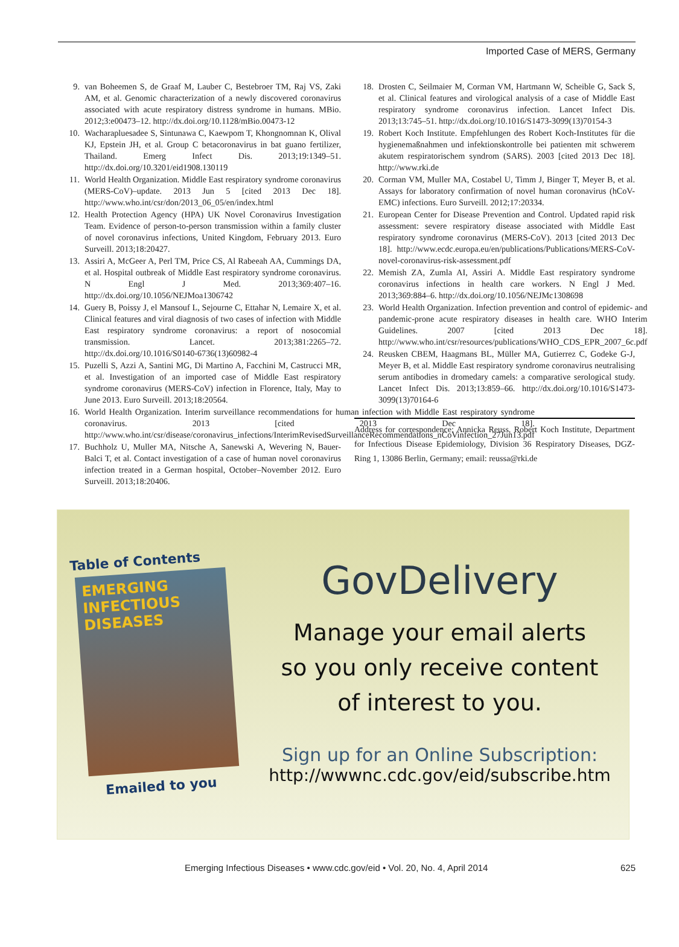Imported Case of MERS, Germany
9. van Boheemen S, de Graaf M, Lauber C, Bestebroer TM, Raj VS, Zaki AM, et al. Genomic characterization of a newly discovered coronavirus associated with acute respiratory distress syndrome in humans. MBio. 2012;3:e00473–12. http://dx.doi.org/10.1128/mBio.00473-12
10. Wacharapluesadee S, Sintunawa C, Kaewpom T, Khongnomnan K, Olival KJ, Epstein JH, et al. Group C betacoronavirus in bat guano fertilizer, Thailand. Emerg Infect Dis. 2013;19:1349–51. http://dx.doi.org/10.3201/eid1908.130119
11. World Health Organization. Middle East respiratory syndrome coronavirus (MERS-CoV)–update. 2013 Jun 5 [cited 2013 Dec 18]. http://www.who.int/csr/don/2013_06_05/en/index.html
12. Health Protection Agency (HPA) UK Novel Coronavirus Investigation Team. Evidence of person-to-person transmission within a family cluster of novel coronavirus infections, United Kingdom, February 2013. Euro Surveill. 2013;18:20427.
13. Assiri A, McGeer A, Perl TM, Price CS, Al Rabeeah AA, Cummings DA, et al. Hospital outbreak of Middle East respiratory syndrome coronavirus. N Engl J Med. 2013;369:407–16. http://dx.doi.org/10.1056/NEJMoa1306742
14. Guery B, Poissy J, el Mansouf L, Sejourne C, Ettahar N, Lemaire X, et al. Clinical features and viral diagnosis of two cases of infection with Middle East respiratory syndrome coronavirus: a report of nosocomial transmission. Lancet. 2013;381:2265–72. http://dx.doi.org/10.1016/S0140-6736(13)60982-4
15. Puzelli S, Azzi A, Santini MG, Di Martino A, Facchini M, Castrucci MR, et al. Investigation of an imported case of Middle East respiratory syndrome coronavirus (MERS-CoV) infection in Florence, Italy, May to June 2013. Euro Surveill. 2013;18:20564.
16. World Health Organization. Interim surveillance recommendations for human infection with Middle East respiratory syndrome coronavirus. 2013 [cited 2013 Dec 18]. http://www.who.int/csr/disease/coronavirus_infections/InterimRevisedSurveillanceRecommendations_nCoVinfection_27Jun13.pdf
17. Buchholz U, Muller MA, Nitsche A, Sanewski A, Wevering N, Bauer-Balci T, et al. Contact investigation of a case of human novel coronavirus infection treated in a German hospital, October–November 2012. Euro Surveill. 2013;18:20406.
18. Drosten C, Seilmaier M, Corman VM, Hartmann W, Scheible G, Sack S, et al. Clinical features and virological analysis of a case of Middle East respiratory syndrome coronavirus infection. Lancet Infect Dis. 2013;13:745–51. http://dx.doi.org/10.1016/S1473-3099(13)70154-3
19. Robert Koch Institute. Empfehlungen des Robert Koch-Institutes für die hygienemaßnahmen und infektionskontrolle bei patienten mit schwerem akutem respiratorischem syndrom (SARS). 2003 [cited 2013 Dec 18]. http://www.rki.de
20. Corman VM, Muller MA, Costabel U, Timm J, Binger T, Meyer B, et al. Assays for laboratory confirmation of novel human coronavirus (hCoV-EMC) infections. Euro Surveill. 2012;17:20334.
21. European Center for Disease Prevention and Control. Updated rapid risk assessment: severe respiratory disease associated with Middle East respiratory syndrome coronavirus (MERS-CoV). 2013 [cited 2013 Dec 18]. http://www.ecdc.europa.eu/en/publications/Publications/MERS-CoV-novel-coronavirus-risk-assessment.pdf
22. Memish ZA, Zumla AI, Assiri A. Middle East respiratory syndrome coronavirus infections in health care workers. N Engl J Med. 2013;369:884–6. http://dx.doi.org/10.1056/NEJMc1308698
23. World Health Organization. Infection prevention and control of epidemic- and pandemic-prone acute respiratory diseases in health care. WHO Interim Guidelines. 2007 [cited 2013 Dec 18]. http://www.who.int/csr/resources/publications/WHO_CDS_EPR_2007_6c.pdf
24. Reusken CBEM, Haagmans BL, Müller MA, Gutierrez C, Godeke G-J, Meyer B, et al. Middle East respiratory syndrome coronavirus neutralising serum antibodies in dromedary camels: a comparative serological study. Lancet Infect Dis. 2013;13:859–66. http://dx.doi.org/10.1016/S1473-3099(13)70164-6
Address for correspondence: Annicka Reuss, Robert Koch Institute, Department for Infectious Disease Epidemiology, Division 36 Respiratory Diseases, DGZ-Ring 1, 13086 Berlin, Germany; email: reussa@rki.de
Table of Contents
EMERGING INFECTIOUS DISEASES
Emailed to you
GovDelivery
Manage your email alerts
so you only receive content
of interest to you.
Sign up for an Online Subscription:
http://wwwnc.cdc.gov/eid/subscribe.htm
Emerging Infectious Diseases • www.cdc.gov/eid • Vol. 20, No. 4, April 2014 625